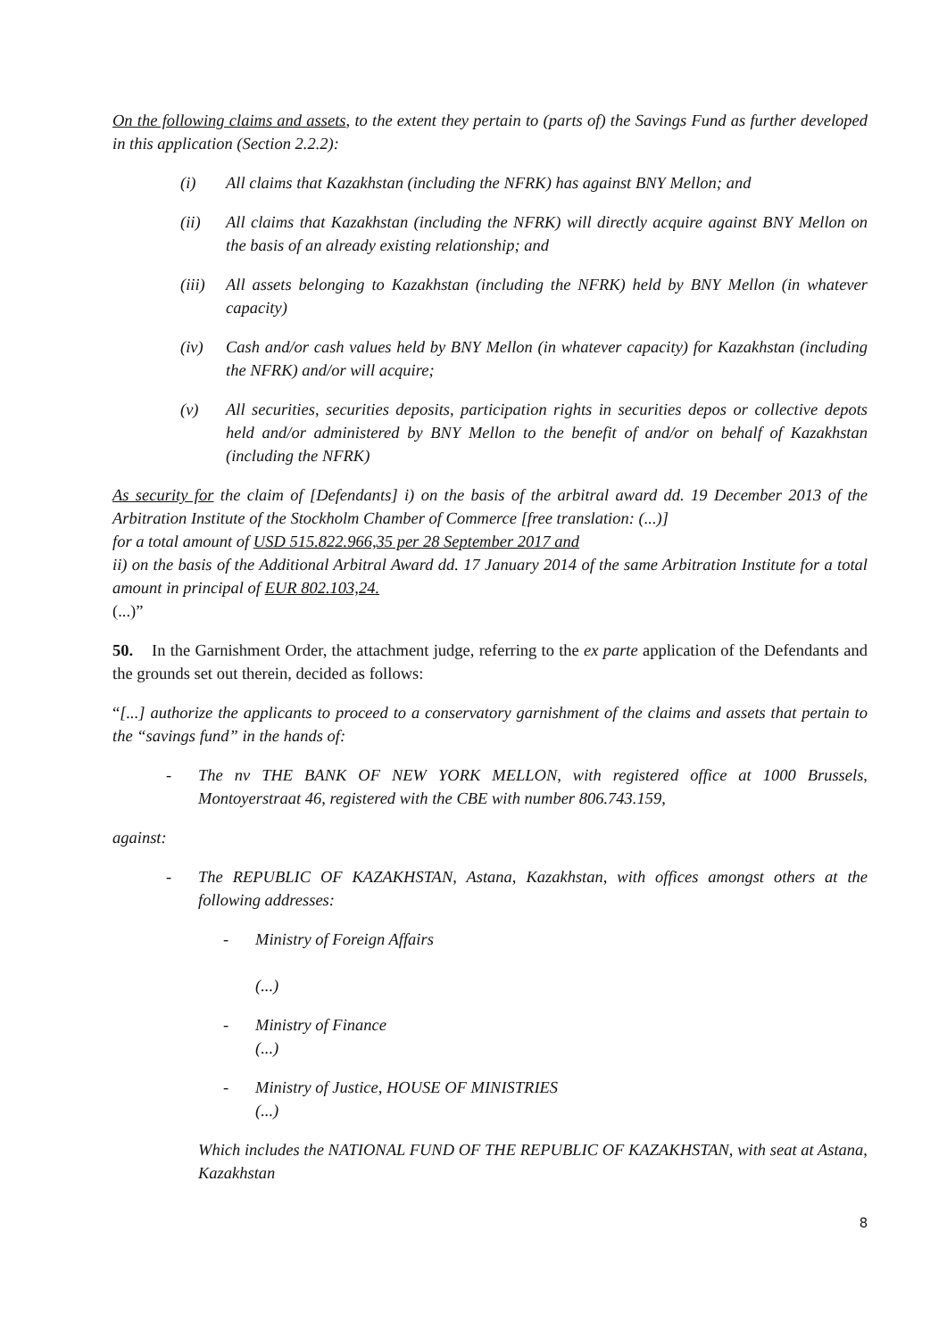On the following claims and assets, to the extent they pertain to (parts of) the Savings Fund as further developed in this application (Section 2.2.2):
(i) All claims that Kazakhstan (including the NFRK) has against BNY Mellon; and
(ii) All claims that Kazakhstan (including the NFRK) will directly acquire against BNY Mellon on the basis of an already existing relationship; and
(iii) All assets belonging to Kazakhstan (including the NFRK) held by BNY Mellon (in whatever capacity)
(iv) Cash and/or cash values held by BNY Mellon (in whatever capacity) for Kazakhstan (including the NFRK) and/or will acquire;
(v) All securities, securities deposits, participation rights in securities depos or collective depots held and/or administered by BNY Mellon to the benefit of and/or on behalf of Kazakhstan (including the NFRK)
As security for the claim of [Defendants] i) on the basis of the arbitral award dd. 19 December 2013 of the Arbitration Institute of the Stockholm Chamber of Commerce [free translation: (...)]
for a total amount of USD 515.822.966,35 per 28 September 2017 and
ii) on the basis of the Additional Arbitral Award dd. 17 January 2014 of the same Arbitration Institute for a total amount in principal of EUR 802.103,24.
(...)”
50. In the Garnishment Order, the attachment judge, referring to the ex parte application of the Defendants and the grounds set out therein, decided as follows:
“[...] authorize the applicants to proceed to a conservatory garnishment of the claims and assets that pertain to the “savings fund” in the hands of:
- The nv THE BANK OF NEW YORK MELLON, with registered office at 1000 Brussels, Montoyerstraat 46, registered with the CBE with number 806.743.159,
against:
- The REPUBLIC OF KAZAKHSTAN, Astana, Kazakhstan, with offices amongst others at the following addresses:
- Ministry of Foreign Affairs
(...)
- Ministry of Finance
(...)
- Ministry of Justice, HOUSE OF MINISTRIES
(...)
Which includes the NATIONAL FUND OF THE REPUBLIC OF KAZAKHSTAN, with seat at Astana, Kazakhstan
8